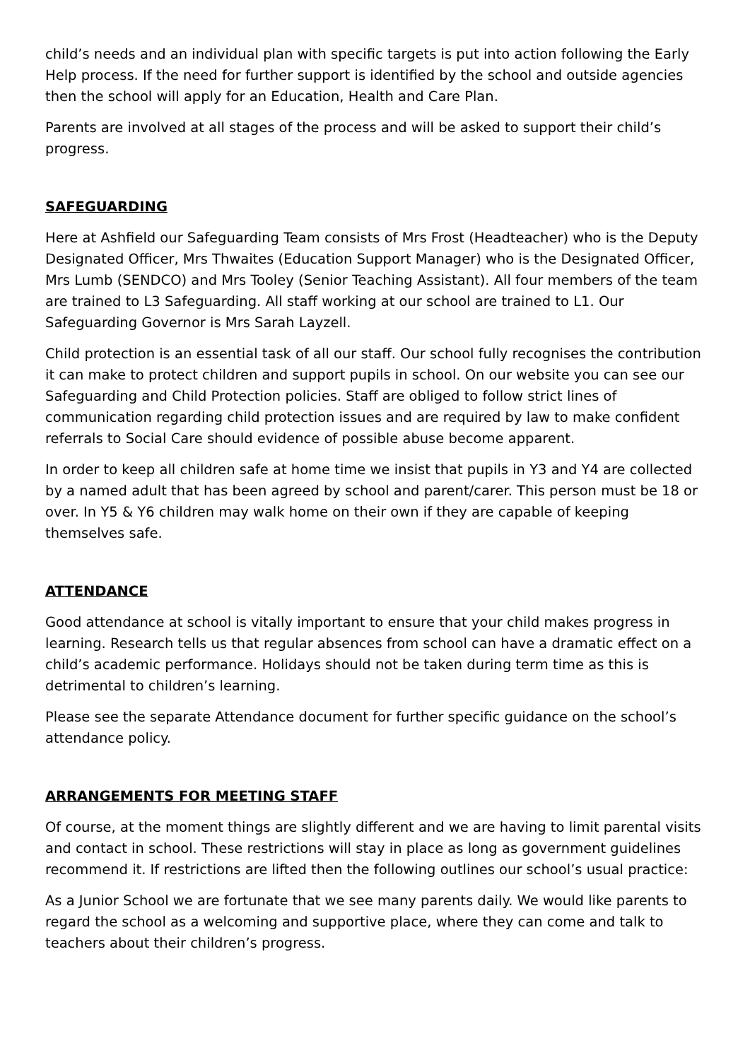child’s needs and an individual plan with specific targets is put into action following the Early Help process. If the need for further support is identified by the school and outside agencies then the school will apply for an Education, Health and Care Plan.
Parents are involved at all stages of the process and will be asked to support their child’s progress.
SAFEGUARDING
Here at Ashfield our Safeguarding Team consists of Mrs Frost (Headteacher) who is the Deputy Designated Officer, Mrs Thwaites (Education Support Manager) who is the Designated Officer, Mrs Lumb (SENDCO) and Mrs Tooley (Senior Teaching Assistant). All four members of the team are trained to L3 Safeguarding. All staff working at our school are trained to L1. Our Safeguarding Governor is Mrs Sarah Layzell.
Child protection is an essential task of all our staff. Our school fully recognises the contribution it can make to protect children and support pupils in school. On our website you can see our Safeguarding and Child Protection policies. Staff are obliged to follow strict lines of communication regarding child protection issues and are required by law to make confident referrals to Social Care should evidence of possible abuse become apparent.
In order to keep all children safe at home time we insist that pupils in Y3 and Y4 are collected by a named adult that has been agreed by school and parent/carer. This person must be 18 or over. In Y5 & Y6 children may walk home on their own if they are capable of keeping themselves safe.
ATTENDANCE
Good attendance at school is vitally important to ensure that your child makes progress in learning. Research tells us that regular absences from school can have a dramatic effect on a child’s academic performance. Holidays should not be taken during term time as this is detrimental to children’s learning.
Please see the separate Attendance document for further specific guidance on the school’s attendance policy.
ARRANGEMENTS FOR MEETING STAFF
Of course, at the moment things are slightly different and we are having to limit parental visits and contact in school. These restrictions will stay in place as long as government guidelines recommend it. If restrictions are lifted then the following outlines our school’s usual practice:
As a Junior School we are fortunate that we see many parents daily. We would like parents to regard the school as a welcoming and supportive place, where they can come and talk to teachers about their children’s progress.